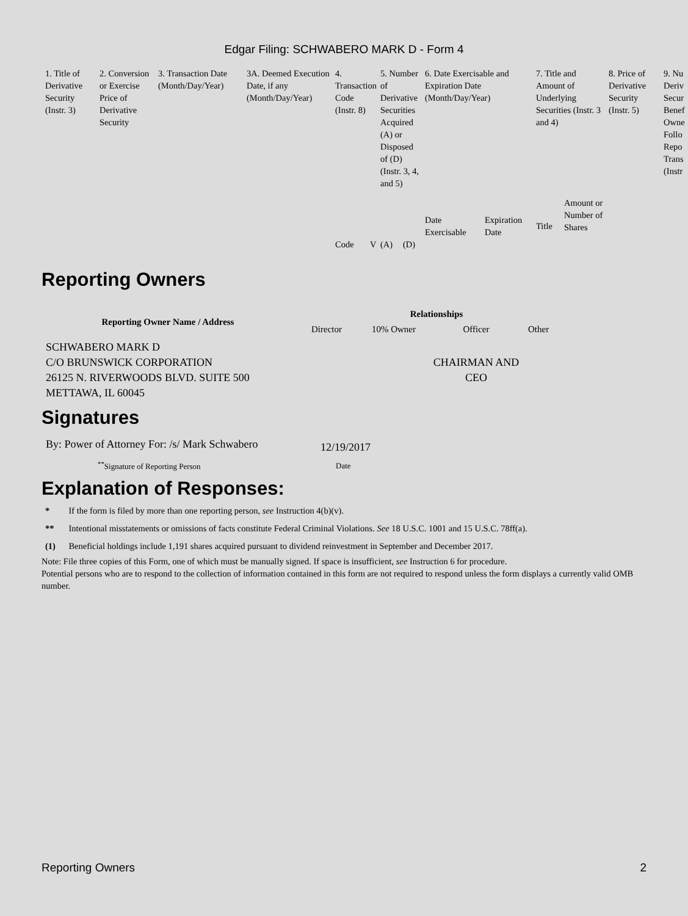Edgar Filing: SCHWABERO MARK D - Form 4
| 1. Title of Derivative Security (Instr. 3) | 2. Conversion or Exercise Price of Derivative Security | 3. Transaction Date (Month/Day/Year) | 3A. Deemed Execution Date, if any (Month/Day/Year) | 4. Transaction Code (Instr. 8) | | 5. Number of Derivative Securities Acquired (A) or Disposed of (D) (Instr. 3, 4, and 5) | | 6. Date Exercisable and Expiration Date (Month/Day/Year) | | 7. Title and Amount of Underlying Securities (Instr. 3 and 4) | | 8. Price of Derivative Security (Instr. 5) | 9. Nu Deriv Secur Benef Owne Follo Repo Trans (Instr |
| | | | | | | | | Date Exercisable | Expiration Date | Title | Amount or Number of Shares | | |
| | | | | Code | V | (A) | (D) | | | | | | |
Reporting Owners
| Reporting Owner Name / Address | Relationships | | | |
| --- | --- | --- | --- | --- |
| | Director | 10% Owner | Officer | Other |
| SCHWABERO MARK D C/O BRUNSWICK CORPORATION 26125 N. RIVERWOODS BLVD. SUITE 500 METTAWA, IL 60045 | | | CHAIRMAN AND CEO | |
Signatures
| By: Power of Attorney For: /s/ Mark Schwabero | 12/19/2017 |
| <sup>**</sup> Signature of Reporting Person | Date |
Explanation of Responses:
| * | If the form is filed by more than one reporting person, see Instruction 4(b)(v). |
| ** | Intentional misstatements or omissions of facts constitute Federal Criminal Violations. See 18 U.S.C. 1001 and 15 U.S.C. 78ff(a). |
| (1) | Beneficial holdings include 1,191 shares acquired pursuant to dividend reinvestment in September and December 2017. |
Note: File three copies of this Form, one of which must be manually signed. If space is insufficient, see Instruction 6 for procedure.
Potential persons who are to respond to the collection of information contained in this form are not required to respond unless the form displays a currently valid OMB number.
Reporting Owners 2